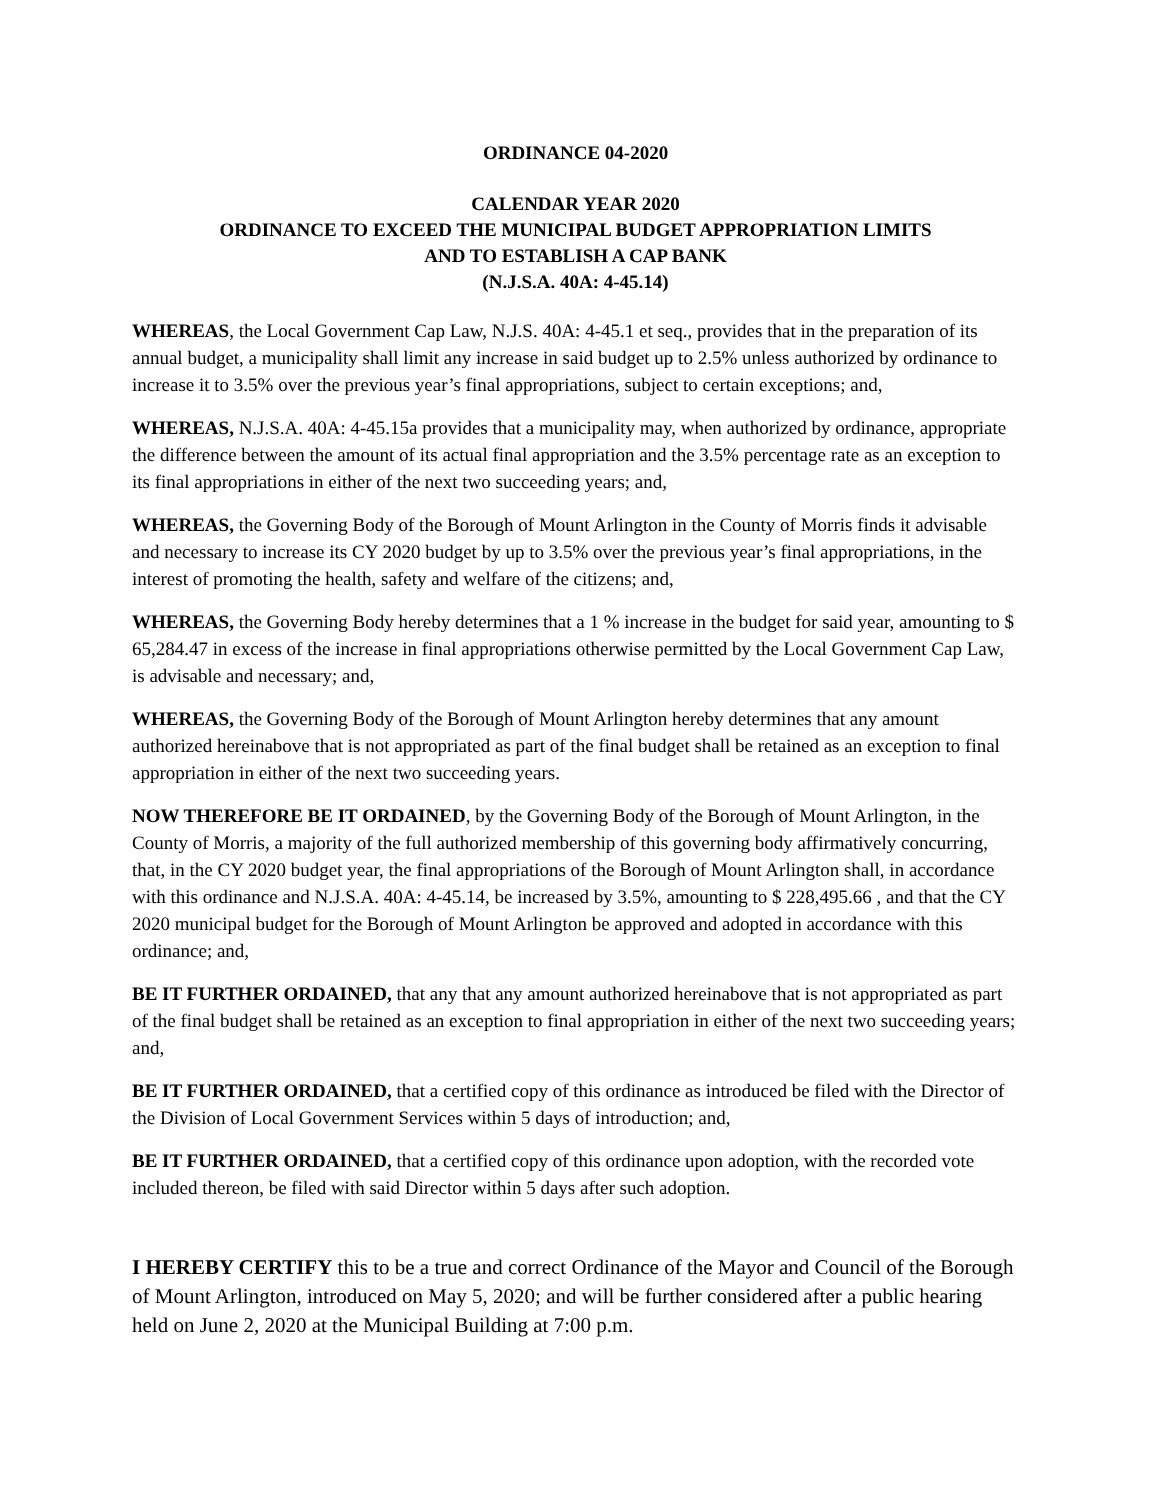ORDINANCE 04-2020
CALENDAR YEAR 2020
ORDINANCE TO EXCEED THE MUNICIPAL BUDGET APPROPRIATION LIMITS
AND TO ESTABLISH A CAP BANK
(N.J.S.A. 40A: 4-45.14)
WHEREAS, the Local Government Cap Law, N.J.S. 40A: 4-45.1 et seq., provides that in the preparation of its annual budget, a municipality shall limit any increase in said budget up to 2.5% unless authorized by ordinance to increase it to 3.5% over the previous year’s final appropriations, subject to certain exceptions; and,
WHEREAS, N.J.S.A. 40A: 4-45.15a provides that a municipality may, when authorized by ordinance, appropriate the difference between the amount of its actual final appropriation and the 3.5% percentage rate as an exception to its final appropriations in either of the next two succeeding years; and,
WHEREAS, the Governing Body of the Borough of Mount Arlington in the County of Morris finds it advisable and necessary to increase its CY 2020 budget by up to 3.5% over the previous year’s final appropriations, in the interest of promoting the health, safety and welfare of the citizens; and,
WHEREAS, the Governing Body hereby determines that a 1 % increase in the budget for said year, amounting to $ 65,284.47 in excess of the increase in final appropriations otherwise permitted by the Local Government Cap Law, is advisable and necessary; and,
WHEREAS, the Governing Body of the Borough of Mount Arlington hereby determines that any amount authorized hereinabove that is not appropriated as part of the final budget shall be retained as an exception to final appropriation in either of the next two succeeding years.
NOW THEREFORE BE IT ORDAINED, by the Governing Body of the Borough of Mount Arlington, in the County of Morris, a majority of the full authorized membership of this governing body affirmatively concurring, that, in the CY 2020 budget year, the final appropriations of the Borough of Mount Arlington shall, in accordance with this ordinance and N.J.S.A. 40A: 4-45.14, be increased by 3.5%, amounting to $ 228,495.66 , and that the CY 2020 municipal budget for the Borough of Mount Arlington be approved and adopted in accordance with this ordinance; and,
BE IT FURTHER ORDAINED, that any that any amount authorized hereinabove that is not appropriated as part of the final budget shall be retained as an exception to final appropriation in either of the next two succeeding years; and,
BE IT FURTHER ORDAINED, that a certified copy of this ordinance as introduced be filed with the Director of the Division of Local Government Services within 5 days of introduction; and,
BE IT FURTHER ORDAINED, that a certified copy of this ordinance upon adoption, with the recorded vote included thereon, be filed with said Director within 5 days after such adoption.
I HEREBY CERTIFY this to be a true and correct Ordinance of the Mayor and Council of the Borough of Mount Arlington, introduced on May 5, 2020; and will be further considered after a public hearing held on June 2, 2020 at the Municipal Building at 7:00 p.m.